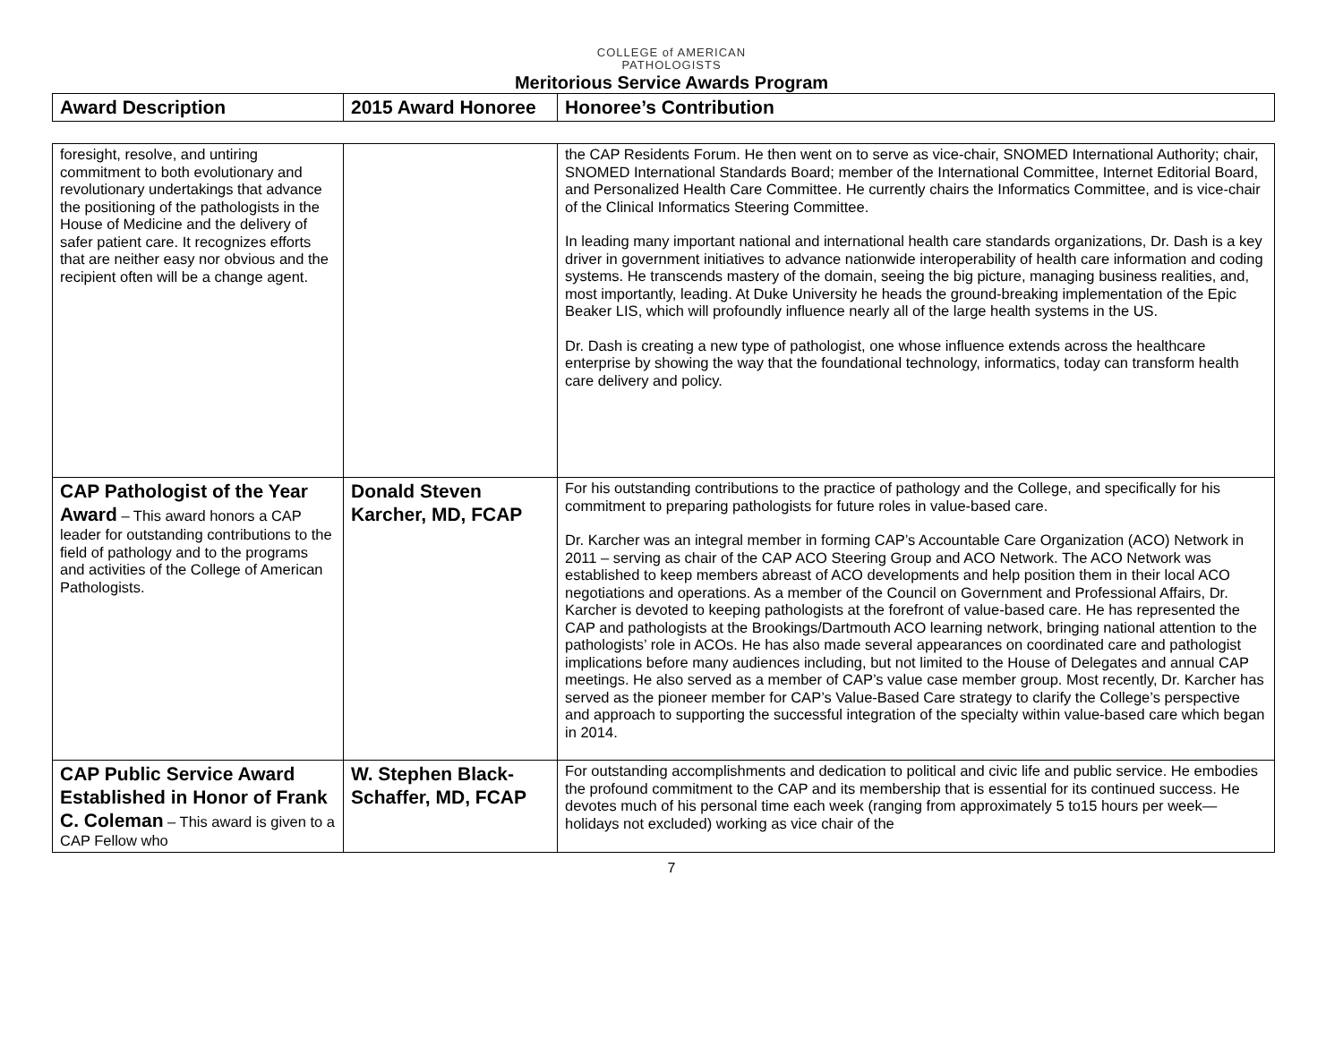COLLEGE of AMERICAN
PATHOLOGISTS
Meritorious Service Awards Program
| Award Description | 2015 Award Honoree | Honoree’s Contribution |
| --- | --- | --- |
| foresight, resolve, and untiring commitment to both evolutionary and revolutionary undertakings that advance the positioning of the pathologists in the House of Medicine and the delivery of safer patient care. It recognizes efforts that are neither easy nor obvious and the recipient often will be a change agent. | | the CAP Residents Forum. He then went on to serve as vice-chair, SNOMED International Authority; chair, SNOMED International Standards Board; member of the International Committee, Internet Editorial Board, and Personalized Health Care Committee. He currently chairs the Informatics Committee, and is vice-chair of the Clinical Informatics Steering Committee. In leading many important national and international health care standards organizations, Dr. Dash is a key driver in government initiatives to advance nationwide interoperability of health care information and coding systems. He transcends mastery of the domain, seeing the big picture, managing business realities, and, most importantly, leading. At Duke University he heads the ground-breaking implementation of the Epic Beaker LIS, which will profoundly influence nearly all of the large health systems in the US. Dr. Dash is creating a new type of pathologist, one whose influence extends across the healthcare enterprise by showing the way that the foundational technology, informatics, today can transform health care delivery and policy. |
| CAP Pathologist of the Year Award – This award honors a CAP leader for outstanding contributions to the field of pathology and to the programs and activities of the College of American Pathologists. | Donald Steven Karcher, MD, FCAP | For his outstanding contributions to the practice of pathology and the College, and specifically for his commitment to preparing pathologists for future roles in value-based care. Dr. Karcher was an integral member in forming CAP’s Accountable Care Organization (ACO) Network in 2011 – serving as chair of the CAP ACO Steering Group and ACO Network. The ACO Network was established to keep members abreast of ACO developments and help position them in their local ACO negotiations and operations. As a member of the Council on Government and Professional Affairs, Dr. Karcher is devoted to keeping pathologists at the forefront of value-based care. He has represented the CAP and pathologists at the Brookings/Dartmouth ACO learning network, bringing national attention to the pathologists’ role in ACOs. He has also made several appearances on coordinated care and pathologist implications before many audiences including, but not limited to the House of Delegates and annual CAP meetings. He also served as a member of CAP’s value case member group. Most recently, Dr. Karcher has served as the pioneer member for CAP’s Value-Based Care strategy to clarify the College’s perspective and approach to supporting the successful integration of the specialty within value-based care which began in 2014. |
| CAP Public Service Award Established in Honor of Frank C. Coleman – This award is given to a CAP Fellow who | W. Stephen Black-Schaffer, MD, FCAP | For outstanding accomplishments and dedication to political and civic life and public service. He embodies the profound commitment to the CAP and its membership that is essential for its continued success. He devotes much of his personal time each week (ranging from approximately 5 to15 hours per week—holidays not excluded) working as vice chair of the |
7